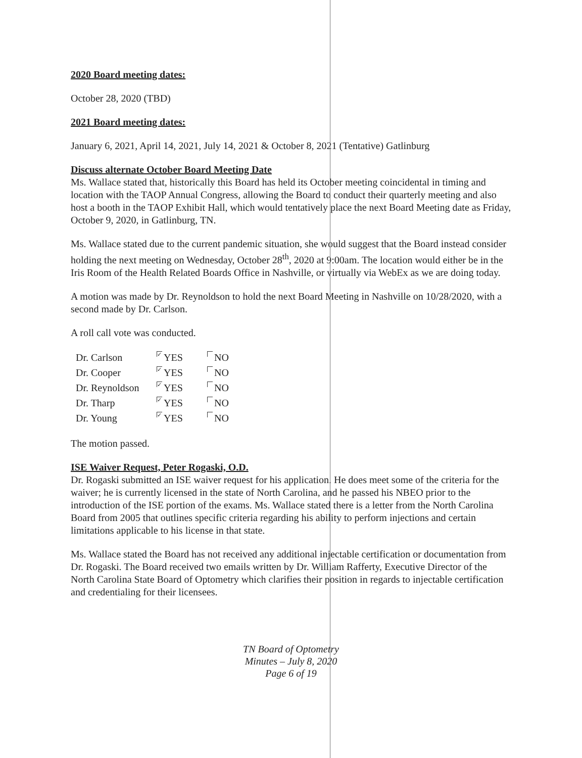2020 Board meeting dates:
October 28, 2020 (TBD)
2021 Board meeting dates:
January 6, 2021, April 14, 2021, July 14, 2021 & October 8, 2021 (Tentative) Gatlinburg
Discuss alternate October Board Meeting Date
Ms. Wallace stated that, historically this Board has held its October meeting coincidental in timing and location with the TAOP Annual Congress, allowing the Board to conduct their quarterly meeting and also host a booth in the TAOP Exhibit Hall, which would tentatively place the next Board Meeting date as Friday, October 9, 2020, in Gatlinburg, TN.
Ms. Wallace stated due to the current pandemic situation, she would suggest that the Board instead consider holding the next meeting on Wednesday, October 28<sup>th</sup>, 2020 at 9:00am. The location would either be in the Iris Room of the Health Related Boards Office in Nashville, or virtually via WebEx as we are doing today.
A motion was made by Dr. Reynoldson to hold the next Board Meeting in Nashville on 10/28/2020, with a second made by Dr. Carlson.
A roll call vote was conducted.
| Dr. Carlson | ✓ YES | NO |
| Dr. Cooper | ✓ YES | NO |
| Dr. Reynoldson | ✓ YES | NO |
| Dr. Tharp | ✓ YES | NO |
| Dr. Young | ✓ YES | NO |
The motion passed.
ISE Waiver Request, Peter Rogaski, O.D.
Dr. Rogaski submitted an ISE waiver request for his application. He does meet some of the criteria for the waiver; he is currently licensed in the state of North Carolina, and he passed his NBEO prior to the introduction of the ISE portion of the exams. Ms. Wallace stated there is a letter from the North Carolina Board from 2005 that outlines specific criteria regarding his ability to perform injections and certain limitations applicable to his license in that state.
Ms. Wallace stated the Board has not received any additional injectable certification or documentation from Dr. Rogaski. The Board received two emails written by Dr. William Rafferty, Executive Director of the North Carolina State Board of Optometry which clarifies their position in regards to injectable certification and credentialing for their licensees.
TN Board of Optometry
Minutes – July 8, 2020
Page 6 of 19